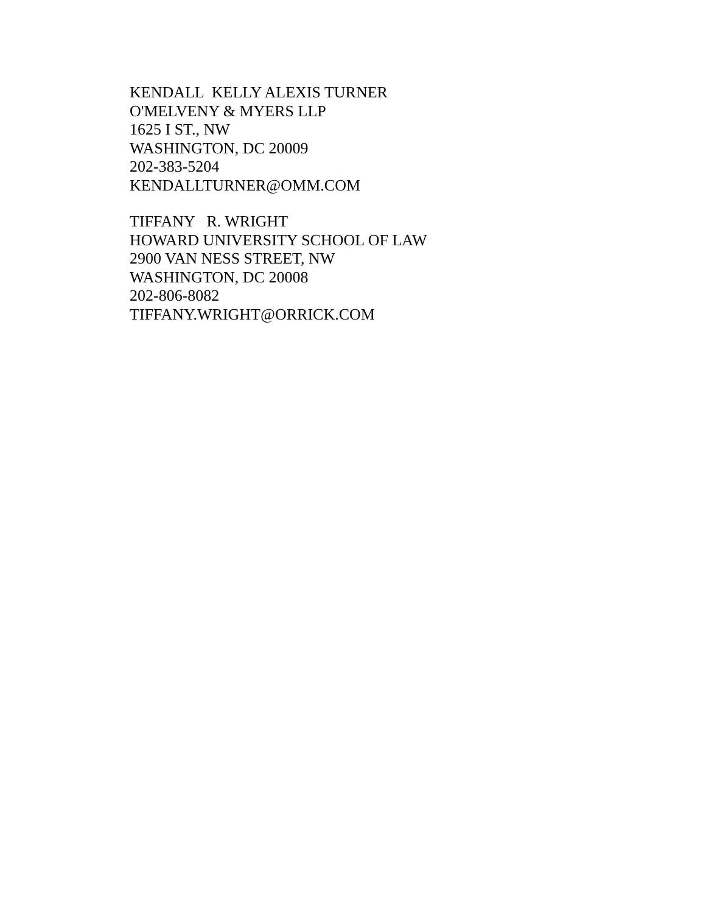KENDALL KELLY ALEXIS TURNER O'MELVENY & MYERS LLP 1625 I ST., NW WASHINGTON, DC 20009 202-383-5204 KENDALLTURNER@OMM.COM
TIFFANY R. WRIGHT HOWARD UNIVERSITY SCHOOL OF LAW 2900 VAN NESS STREET, NW WASHINGTON, DC 20008 202-806-8082 TIFFANY.WRIGHT@ORRICK.COM